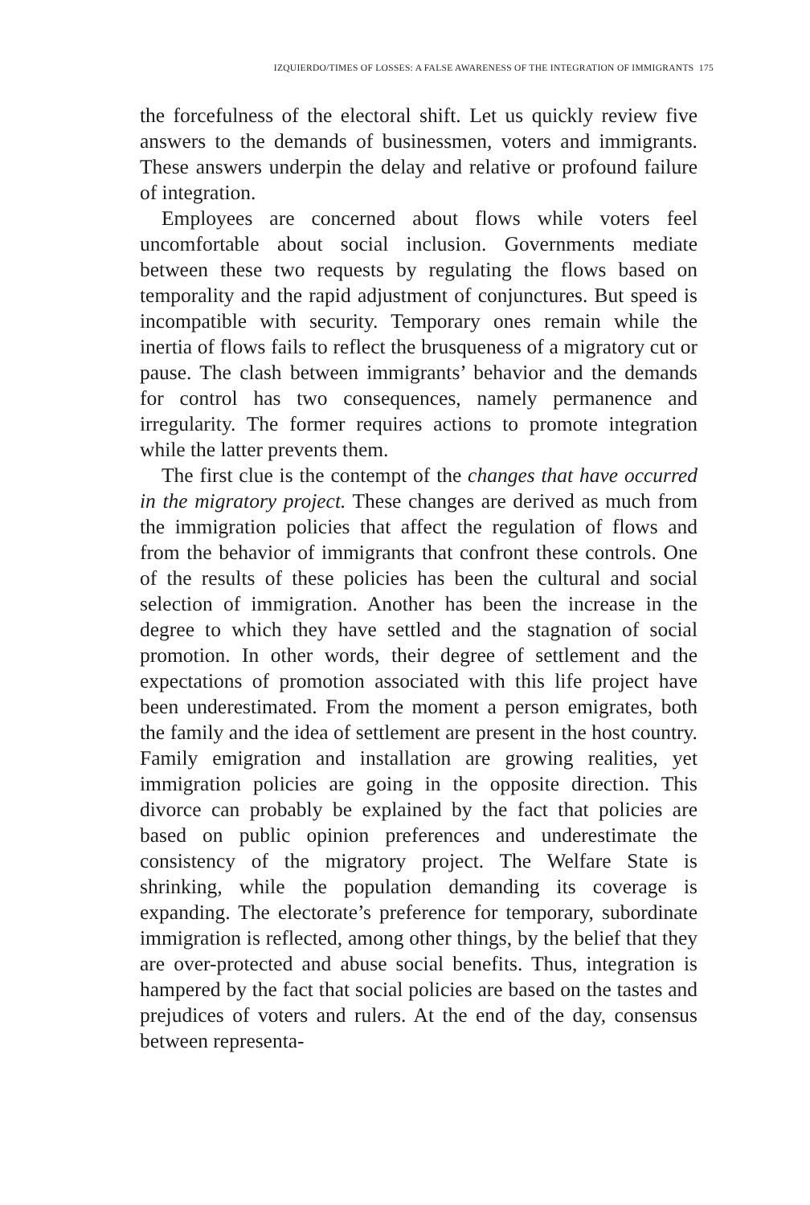IZQUIERDO/TIMES OF LOSSES: A FALSE AWARENESS OF THE INTEGRATION OF IMMIGRANTS 175
the forcefulness of the electoral shift. Let us quickly review five answers to the demands of businessmen, voters and immigrants. These answers underpin the delay and relative or profound failure of integration.
Employees are concerned about flows while voters feel uncomfortable about social inclusion. Governments mediate between these two requests by regulating the flows based on temporality and the rapid adjustment of conjunctures. But speed is incompatible with security. Temporary ones remain while the inertia of flows fails to reflect the brusqueness of a migratory cut or pause. The clash between immigrants’ behavior and the demands for control has two consequences, namely permanence and irregularity. The former requires actions to promote integration while the latter prevents them.
The first clue is the contempt of the changes that have occurred in the migratory project. These changes are derived as much from the immigration policies that affect the regulation of flows and from the behavior of immigrants that confront these controls. One of the results of these policies has been the cultural and social selection of immigration. Another has been the increase in the degree to which they have settled and the stagnation of social promotion. In other words, their degree of settlement and the expectations of promotion associated with this life project have been underestimated. From the moment a person emigrates, both the family and the idea of settlement are present in the host country. Family emigration and installation are growing realities, yet immigration policies are going in the opposite direction. This divorce can probably be explained by the fact that policies are based on public opinion preferences and underestimate the consistency of the migratory project. The Welfare State is shrinking, while the population demanding its coverage is expanding. The electorate’s preference for temporary, subordinate immigration is reflected, among other things, by the belief that they are over-protected and abuse social benefits. Thus, integration is hampered by the fact that social policies are based on the tastes and prejudices of voters and rulers. At the end of the day, consensus between representa-